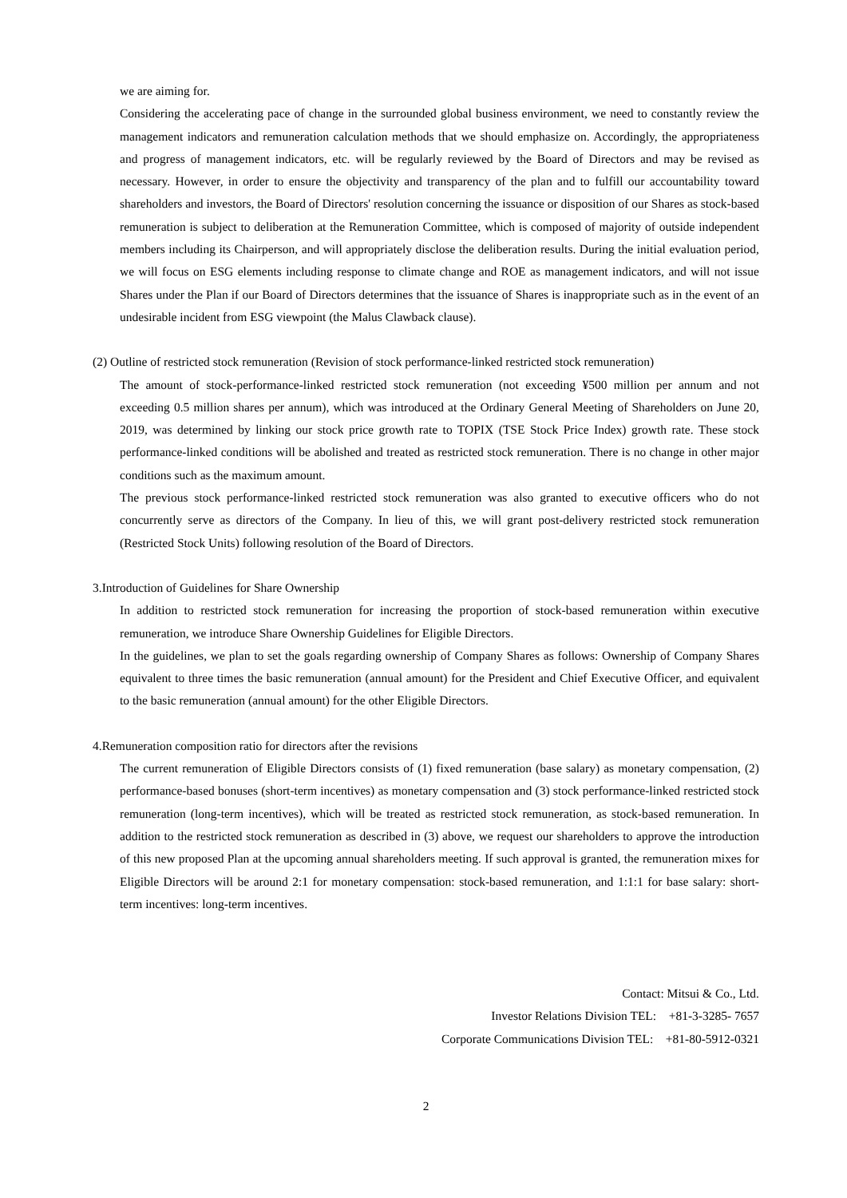we are aiming for.
Considering the accelerating pace of change in the surrounded global business environment, we need to constantly review the management indicators and remuneration calculation methods that we should emphasize on. Accordingly, the appropriateness and progress of management indicators, etc. will be regularly reviewed by the Board of Directors and may be revised as necessary. However, in order to ensure the objectivity and transparency of the plan and to fulfill our accountability toward shareholders and investors, the Board of Directors' resolution concerning the issuance or disposition of our Shares as stock-based remuneration is subject to deliberation at the Remuneration Committee, which is composed of majority of outside independent members including its Chairperson, and will appropriately disclose the deliberation results. During the initial evaluation period, we will focus on ESG elements including response to climate change and ROE as management indicators, and will not issue Shares under the Plan if our Board of Directors determines that the issuance of Shares is inappropriate such as in the event of an undesirable incident from ESG viewpoint (the Malus Clawback clause).
(2) Outline of restricted stock remuneration (Revision of stock performance-linked restricted stock remuneration)
The amount of stock-performance-linked restricted stock remuneration (not exceeding ¥500 million per annum and not exceeding 0.5 million shares per annum), which was introduced at the Ordinary General Meeting of Shareholders on June 20, 2019, was determined by linking our stock price growth rate to TOPIX (TSE Stock Price Index) growth rate. These stock performance-linked conditions will be abolished and treated as restricted stock remuneration. There is no change in other major conditions such as the maximum amount.
The previous stock performance-linked restricted stock remuneration was also granted to executive officers who do not concurrently serve as directors of the Company. In lieu of this, we will grant post-delivery restricted stock remuneration (Restricted Stock Units) following resolution of the Board of Directors.
3.Introduction of Guidelines for Share Ownership
In addition to restricted stock remuneration for increasing the proportion of stock-based remuneration within executive remuneration, we introduce Share Ownership Guidelines for Eligible Directors.
In the guidelines, we plan to set the goals regarding ownership of Company Shares as follows: Ownership of Company Shares equivalent to three times the basic remuneration (annual amount) for the President and Chief Executive Officer, and equivalent to the basic remuneration (annual amount) for the other Eligible Directors.
4.Remuneration composition ratio for directors after the revisions
The current remuneration of Eligible Directors consists of (1) fixed remuneration (base salary) as monetary compensation, (2) performance-based bonuses (short-term incentives) as monetary compensation and (3) stock performance-linked restricted stock remuneration (long-term incentives), which will be treated as restricted stock remuneration, as stock-based remuneration. In addition to the restricted stock remuneration as described in (3) above, we request our shareholders to approve the introduction of this new proposed Plan at the upcoming annual shareholders meeting. If such approval is granted, the remuneration mixes for Eligible Directors will be around 2:1 for monetary compensation: stock-based remuneration, and 1:1:1 for base salary: short-term incentives: long-term incentives.
Contact: Mitsui & Co., Ltd.
Investor Relations Division TEL: +81-3-3285- 7657
Corporate Communications Division TEL: +81-80-5912-0321
2